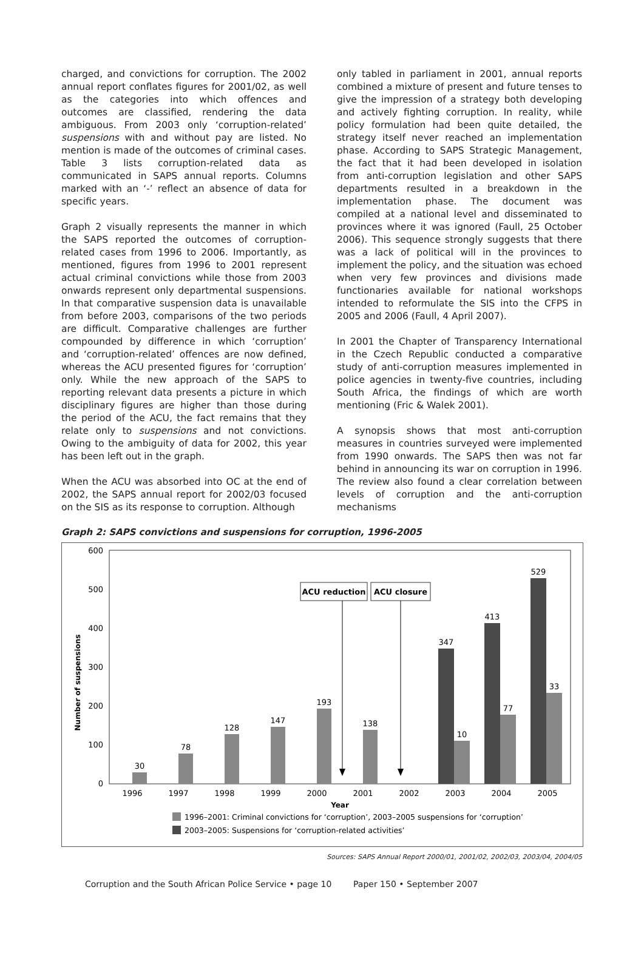charged, and convictions for corruption. The 2002 annual report conflates figures for 2001/02, as well as the categories into which offences and outcomes are classified, rendering the data ambiguous. From 2003 only ‘corruption-related’ suspensions with and without pay are listed. No mention is made of the outcomes of criminal cases. Table 3 lists corruption-related data as communicated in SAPS annual reports. Columns marked with an ‘-’ reflect an absence of data for specific years.
Graph 2 visually represents the manner in which the SAPS reported the outcomes of corruption-related cases from 1996 to 2006. Importantly, as mentioned, figures from 1996 to 2001 represent actual criminal convictions while those from 2003 onwards represent only departmental suspensions. In that comparative suspension data is unavailable from before 2003, comparisons of the two periods are difficult. Comparative challenges are further compounded by difference in which ‘corruption’ and ‘corruption-related’ offences are now defined, whereas the ACU presented figures for ‘corruption’ only. While the new approach of the SAPS to reporting relevant data presents a picture in which disciplinary figures are higher than those during the period of the ACU, the fact remains that they relate only to suspensions and not convictions. Owing to the ambiguity of data for 2002, this year has been left out in the graph.
When the ACU was absorbed into OC at the end of 2002, the SAPS annual report for 2002/03 focused on the SIS as its response to corruption. Although
only tabled in parliament in 2001, annual reports combined a mixture of present and future tenses to give the impression of a strategy both developing and actively fighting corruption. In reality, while policy formulation had been quite detailed, the strategy itself never reached an implementation phase. According to SAPS Strategic Management, the fact that it had been developed in isolation from anti-corruption legislation and other SAPS departments resulted in a breakdown in the implementation phase. The document was compiled at a national level and disseminated to provinces where it was ignored (Faull, 25 October 2006). This sequence strongly suggests that there was a lack of political will in the provinces to implement the policy, and the situation was echoed when very few provinces and divisions made functionaries available for national workshops intended to reformulate the SIS into the CFPS in 2005 and 2006 (Faull, 4 April 2007).
In 2001 the Chapter of Transparency International in the Czech Republic conducted a comparative study of anti-corruption measures implemented in police agencies in twenty-five countries, including South Africa, the findings of which are worth mentioning (Fric & Walek 2001).
A synopsis shows that most anti-corruption measures in countries surveyed were implemented from 1990 onwards. The SAPS then was not far behind in announcing its war on corruption in 1996. The review also found a clear correlation between levels of corruption and the anti-corruption mechanisms
Graph 2: SAPS convictions and suspensions for corruption, 1996-2005
600
500
400
300
200
100
0
Number of suspensions
30
78
128
147
193
138
347
10
413
77
529
33
1996
1997
1998
1999
2000
2001
2002
2003
2004
2005
Year
ACU reduction
ACU closure
1996–2001: Criminal convictions for ‘corruption’, 2003–2005 suspensions for ‘corruption’
2003–2005: Suspensions for ‘corruption-related activities’
Sources: SAPS Annual Report 2000/01, 2001/02, 2002/03, 2003/04, 2004/05
Corruption and the South African Police Service • page 10 Paper 150 • September 2007